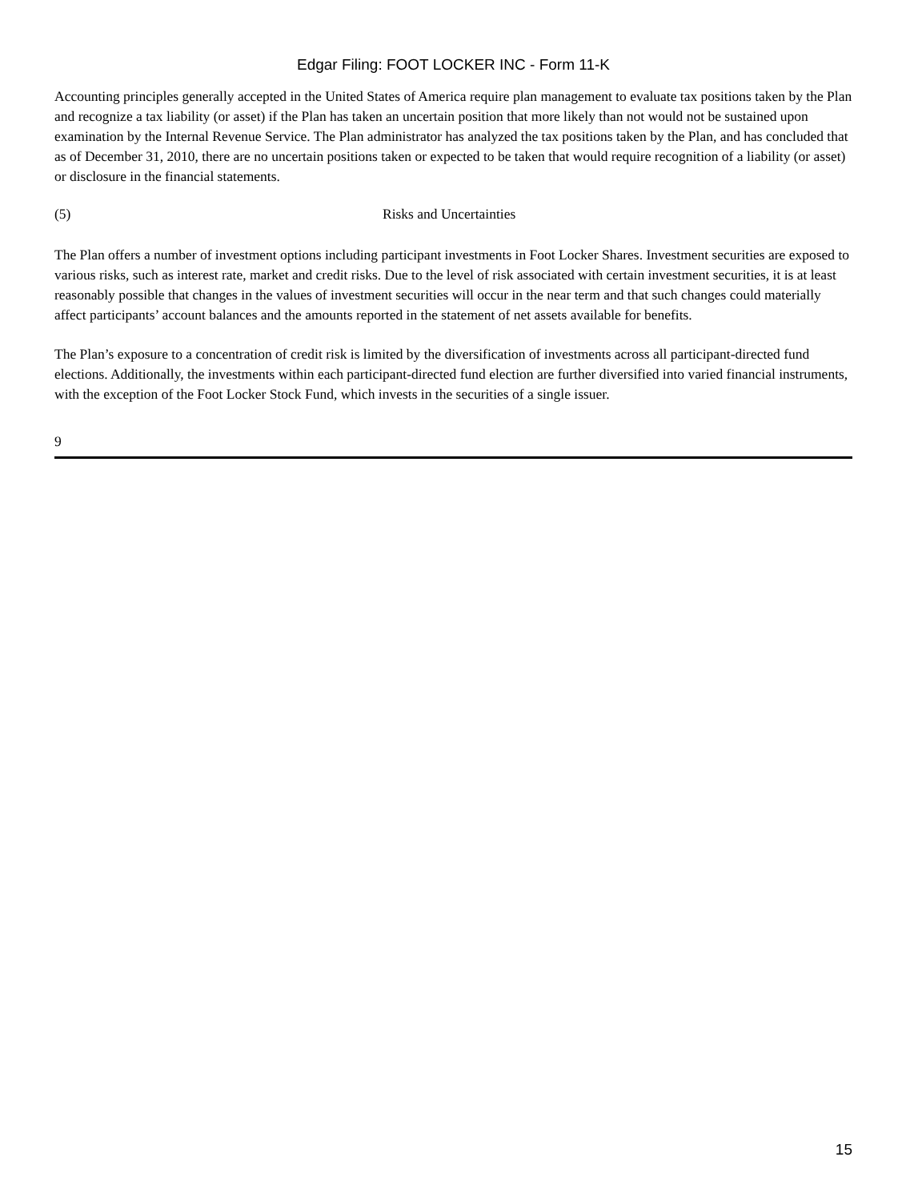Edgar Filing: FOOT LOCKER INC - Form 11-K
Accounting principles generally accepted in the United States of America require plan management to evaluate tax positions taken by the Plan and recognize a tax liability (or asset) if the Plan has taken an uncertain position that more likely than not would not be sustained upon examination by the Internal Revenue Service. The Plan administrator has analyzed the tax positions taken by the Plan, and has concluded that as of December 31, 2010, there are no uncertain positions taken or expected to be taken that would require recognition of a liability (or asset) or disclosure in the financial statements.
(5) Risks and Uncertainties
The Plan offers a number of investment options including participant investments in Foot Locker Shares. Investment securities are exposed to various risks, such as interest rate, market and credit risks. Due to the level of risk associated with certain investment securities, it is at least reasonably possible that changes in the values of investment securities will occur in the near term and that such changes could materially affect participants’ account balances and the amounts reported in the statement of net assets available for benefits.
The Plan’s exposure to a concentration of credit risk is limited by the diversification of investments across all participant-directed fund elections. Additionally, the investments within each participant-directed fund election are further diversified into varied financial instruments, with the exception of the Foot Locker Stock Fund, which invests in the securities of a single issuer.
9
15